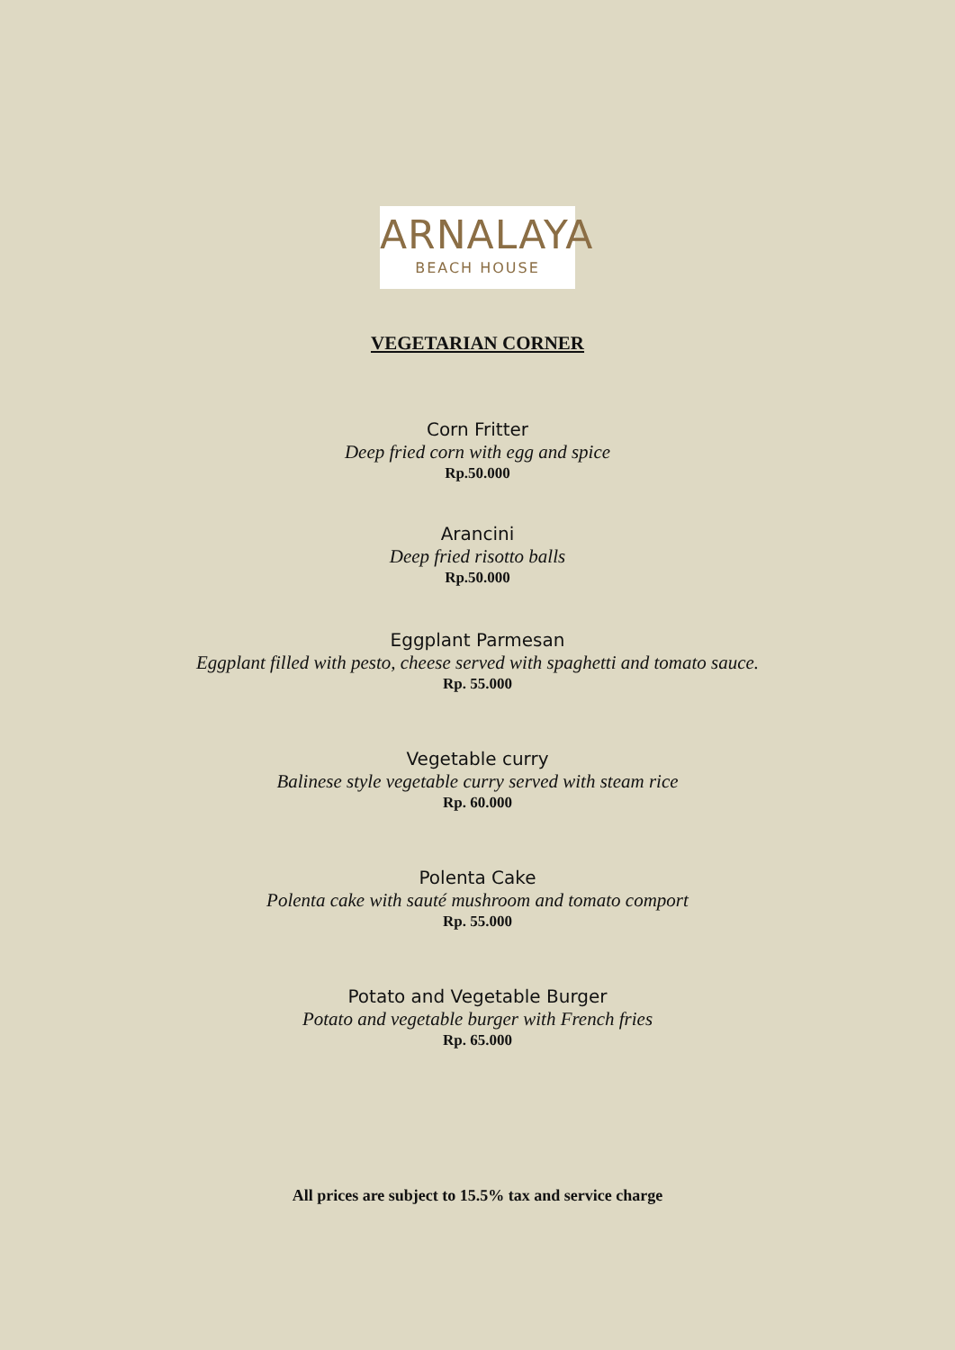ARNALAYA
BEACH HOUSE
VEGETARIAN CORNER
Corn Fritter
Deep fried corn with egg and spice
Rp.50.000
Arancini
Deep fried risotto balls
Rp.50.000
Eggplant Parmesan
Eggplant filled with pesto, cheese served with spaghetti and tomato sauce.
Rp. 55.000
Vegetable curry
Balinese style vegetable curry served with steam rice
Rp. 60.000
Polenta Cake
Polenta cake with sauté mushroom and tomato comport
Rp. 55.000
Potato and Vegetable Burger
Potato and vegetable burger with French fries
Rp. 65.000
All prices are subject to 15.5% tax and service charge